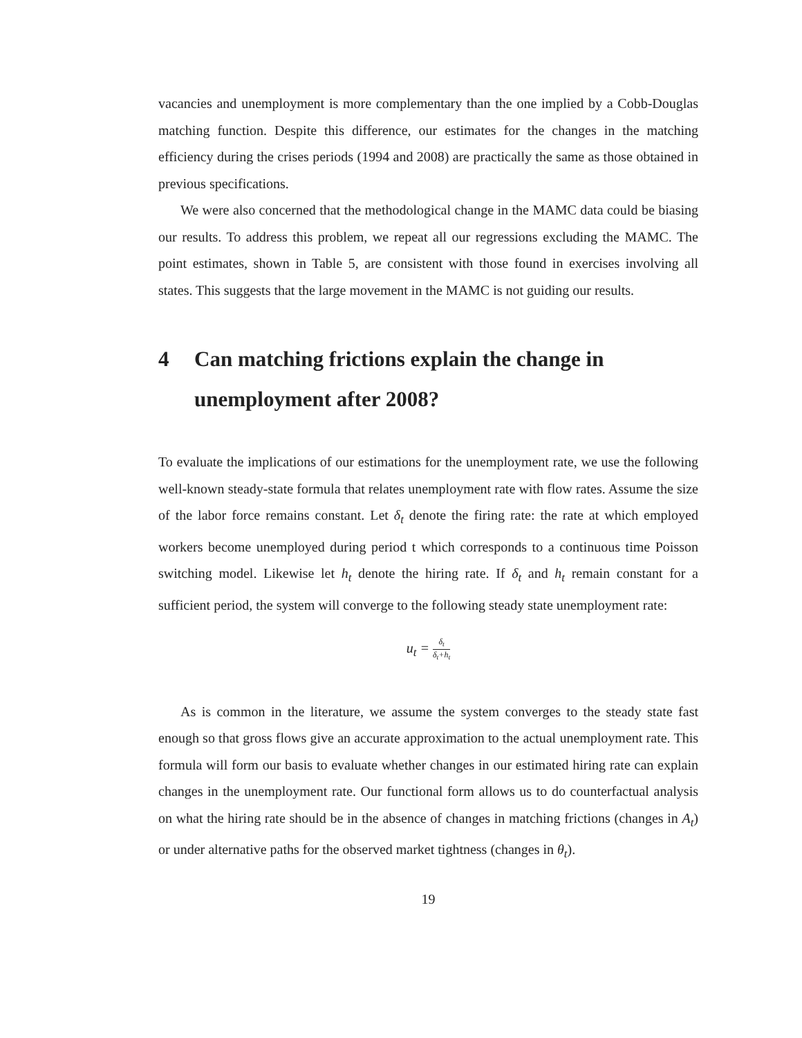vacancies and unemployment is more complementary than the one implied by a Cobb-Douglas matching function. Despite this difference, our estimates for the changes in the matching efficiency during the crises periods (1994 and 2008) are practically the same as those obtained in previous specifications.
We were also concerned that the methodological change in the MAMC data could be biasing our results. To address this problem, we repeat all our regressions excluding the MAMC. The point estimates, shown in Table 5, are consistent with those found in exercises involving all states. This suggests that the large movement in the MAMC is not guiding our results.
4 Can matching frictions explain the change in unemployment after 2008?
To evaluate the implications of our estimations for the unemployment rate, we use the following well-known steady-state formula that relates unemployment rate with flow rates. Assume the size of the labor force remains constant. Let δ<sub>t</sub> denote the firing rate: the rate at which employed workers become unemployed during period t which corresponds to a continuous time Poisson switching model. Likewise let h<sub>t</sub> denote the hiring rate. If δ<sub>t</sub> and h<sub>t</sub> remain constant for a sufficient period, the system will converge to the following steady state unemployment rate:
u<sub>t</sub> = δ<sub>t</sub> δ<sub>t</sub>+h<sub>t</sub>
As is common in the literature, we assume the system converges to the steady state fast enough so that gross flows give an accurate approximation to the actual unemployment rate. This formula will form our basis to evaluate whether changes in our estimated hiring rate can explain changes in the unemployment rate. Our functional form allows us to do counterfactual analysis on what the hiring rate should be in the absence of changes in matching frictions (changes in A<sub>t</sub>) or under alternative paths for the observed market tightness (changes in θ<sub>t</sub>).
19